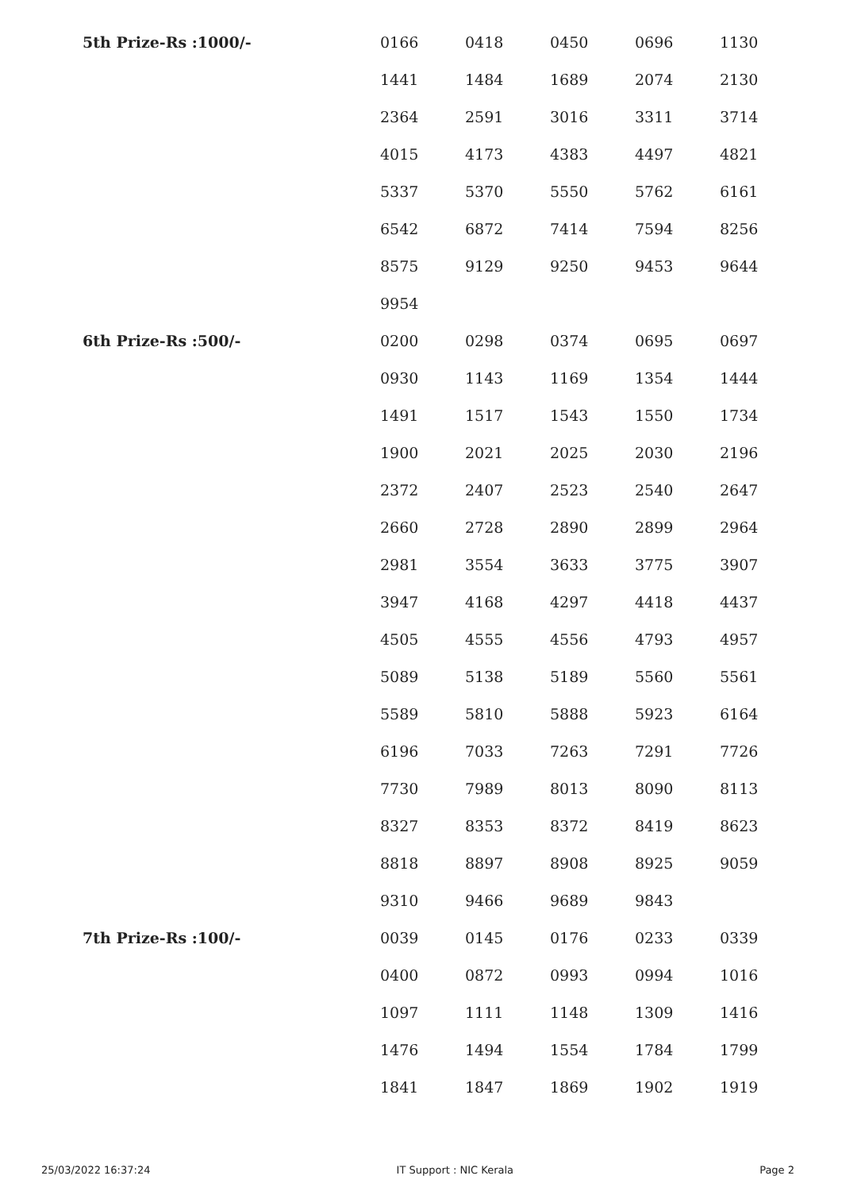| 5th Prize-Rs :1000/- | 0166 | 0418 | 0450 | 0696 | 1130 |
| | 1441 | 1484 | 1689 | 2074 | 2130 |
| | 2364 | 2591 | 3016 | 3311 | 3714 |
| | 4015 | 4173 | 4383 | 4497 | 4821 |
| | 5337 | 5370 | 5550 | 5762 | 6161 |
| | 6542 | 6872 | 7414 | 7594 | 8256 |
| | 8575 | 9129 | 9250 | 9453 | 9644 |
| | 9954 | | | | |
| 6th Prize-Rs :500/- | 0200 | 0298 | 0374 | 0695 | 0697 |
| | 0930 | 1143 | 1169 | 1354 | 1444 |
| | 1491 | 1517 | 1543 | 1550 | 1734 |
| | 1900 | 2021 | 2025 | 2030 | 2196 |
| | 2372 | 2407 | 2523 | 2540 | 2647 |
| | 2660 | 2728 | 2890 | 2899 | 2964 |
| | 2981 | 3554 | 3633 | 3775 | 3907 |
| | 3947 | 4168 | 4297 | 4418 | 4437 |
| | 4505 | 4555 | 4556 | 4793 | 4957 |
| | 5089 | 5138 | 5189 | 5560 | 5561 |
| | 5589 | 5810 | 5888 | 5923 | 6164 |
| | 6196 | 7033 | 7263 | 7291 | 7726 |
| | 7730 | 7989 | 8013 | 8090 | 8113 |
| | 8327 | 8353 | 8372 | 8419 | 8623 |
| | 8818 | 8897 | 8908 | 8925 | 9059 |
| | 9310 | 9466 | 9689 | 9843 | |
| 7th Prize-Rs :100/- | 0039 | 0145 | 0176 | 0233 | 0339 |
| | 0400 | 0872 | 0993 | 0994 | 1016 |
| | 1097 | 1111 | 1148 | 1309 | 1416 |
| | 1476 | 1494 | 1554 | 1784 | 1799 |
| | 1841 | 1847 | 1869 | 1902 | 1919 |
25/03/2022 16:37:24 IT Support : NIC Kerala Page 2